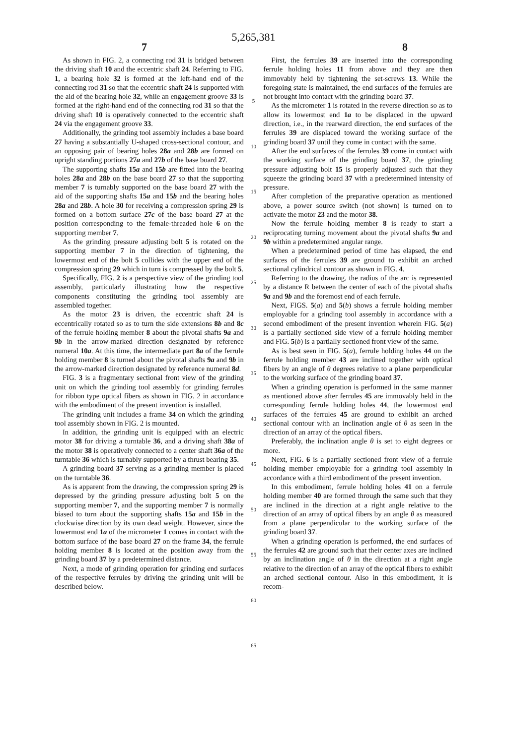5,265,381
7 8
As shown in FIG. 2, a connecting rod 31 is bridged between the driving shaft 10 and the eccentric shaft 24. Referring to FIG. 1, a bearing hole 32 is formed at the left-hand end of the connecting rod 31 so that the eccentric shaft 24 is supported with the aid of the bearing hole 32, while an engagement groove 33 is formed at the right-hand end of the connecting rod 31 so that the driving shaft 10 is operatively connected to the eccentric shaft 24 via the engagement groove 33.
Additionally, the grinding tool assembly includes a base board 27 having a substantially U-shaped cross-sectional contour, and an opposing pair of bearing holes 28a and 28b are formed on upright standing portions 27a and 27b of the base board 27.
The supporting shafts 15a and 15b are fitted into the bearing holes 28a and 28b on the base board 27 so that the supporting member 7 is turnably supported on the base board 27 with the aid of the supporting shafts 15a and 15b and the bearing holes 28a and 28b. A hole 30 for receiving a compression spring 29 is formed on a bottom surface 27c of the base board 27 at the position corresponding to the female-threaded hole 6 on the supporting member 7.
As the grinding pressure adjusting bolt 5 is rotated on the supporting member 7 in the direction of tightening, the lowermost end of the bolt 5 collides with the upper end of the compression spring 29 which in turn is compressed by the bolt 5.
Specifically, FIG. 2 is a perspective view of the grinding tool assembly, particularly illustrating how the respective components constituting the grinding tool assembly are assembled together.
As the motor 23 is driven, the eccentric shaft 24 is eccentrically rotated so as to turn the side extensions 8b and 8c of the ferrule holding member 8 about the pivotal shafts 9a and 9b in the arrow-marked direction designated by reference numeral 10a. At this time, the intermediate part 8a of the ferrule holding member 8 is turned about the pivotal shafts 9a and 9b in the arrow-marked direction designated by reference numeral 8d.
FIG. 3 is a fragmentary sectional front view of the grinding unit on which the grinding tool assembly for grinding ferrules for ribbon type optical fibers as shown in FIG. 2 in accordance with the embodiment of the present invention is installed.
The grinding unit includes a frame 34 on which the grinding tool assembly shown in FIG. 2 is mounted.
In addition, the grinding unit is equipped with an electric motor 38 for driving a turntable 36, and a driving shaft 38a of the motor 38 is operatively connected to a center shaft 36a of the turntable 36 which is turnably supported by a thrust bearing 35.
A grinding board 37 serving as a grinding member is placed on the turntable 36.
As is apparent from the drawing, the compression spring 29 is depressed by the grinding pressure adjusting bolt 5 on the supporting member 7, and the supporting member 7 is normally biased to turn about the supporting shafts 15a and 15b in the clockwise direction by its own dead weight. However, since the lowermost end 1a of the micrometer 1 comes in contact with the bottom surface of the base board 27 on the frame 34, the ferrule holding member 8 is located at the position away from the grinding board 37 by a predetermined distance.
Next, a mode of grinding operation for grinding end surfaces of the respective ferrules by driving the grinding unit will be described below.
5
10
15
20
25
30
35
40
45
50
55
60
65
First, the ferrules 39 are inserted into the corresponding ferrule holding holes 11 from above and they are then immovably held by tightening the set-screws 13. While the foregoing state is maintained, the end surfaces of the ferrules are not brought into contact with the grinding board 37.
As the micrometer 1 is rotated in the reverse direction so as to allow its lowermost end 1a to be displaced in the upward direction, i.e., in the rearward direction, the end surfaces of the ferrules 39 are displaced toward the working surface of the grinding board 37 until they come in contact with the same.
After the end surfaces of the ferrules 39 come in contact with the working surface of the grinding board 37, the grinding pressure adjusting bolt 15 is properly adjusted such that they squeeze the grinding board 37 with a predetermined intensity of pressure.
After completion of the preparative operation as mentioned above, a power source switch (not shown) is turned on to activate the motor 23 and the motor 38.
Now the ferrule holding member 8 is ready to start a reciprocating turning movement about the pivotal shafts 9a and 9b within a predetermined angular range.
When a predetermined period of time has elapsed, the end surfaces of the ferrules 39 are ground to exhibit an arched sectional cylindrical contour as shown in FIG. 4.
Referring to the drawing, the radius of the arc is represented by a distance R between the center of each of the pivotal shafts 9a and 9b and the foremost end of each ferrule.
Next, FIGS. 5(a) and 5(b) shows a ferrule holding member employable for a grinding tool assembly in accordance with a second embodiment of the present invention wherein FIG. 5(a) is a partially sectioned side view of a ferrule holding member and FIG. 5(b) is a partially sectioned front view of the same.
As is best seen in FIG. 5(a), ferrule holding holes 44 on the ferrule holding member 43 are inclined together with optical fibers by an angle of θ degrees relative to a plane perpendicular to the working surface of the grinding board 37.
When a grinding operation is performed in the same manner as mentioned above after ferrules 45 are immovably held in the corresponding ferrule holding holes 44, the lowermost end surfaces of the ferrules 45 are ground to exhibit an arched sectional contour with an inclination angle of θ as seen in the direction of an array of the optical fibers.
Preferably, the inclination angle θ is set to eight degrees or more.
Next, FIG. 6 is a partially sectioned front view of a ferrule holding member employable for a grinding tool assembly in accordance with a third embodiment of the present invention.
In this embodiment, ferrule holding holes 41 on a ferrule holding member 40 are formed through the same such that they are inclined in the direction at a right angle relative to the direction of an array of optical fibers by an angle θ as measured from a plane perpendicular to the working surface of the grinding board 37.
When a grinding operation is performed, the end surfaces of the ferrules 42 are ground such that their center axes are inclined by an inclination angle of θ in the direction at a right angle relative to the direction of an array of the optical fibers to exhibit an arched sectional contour. Also in this embodiment, it is recom-